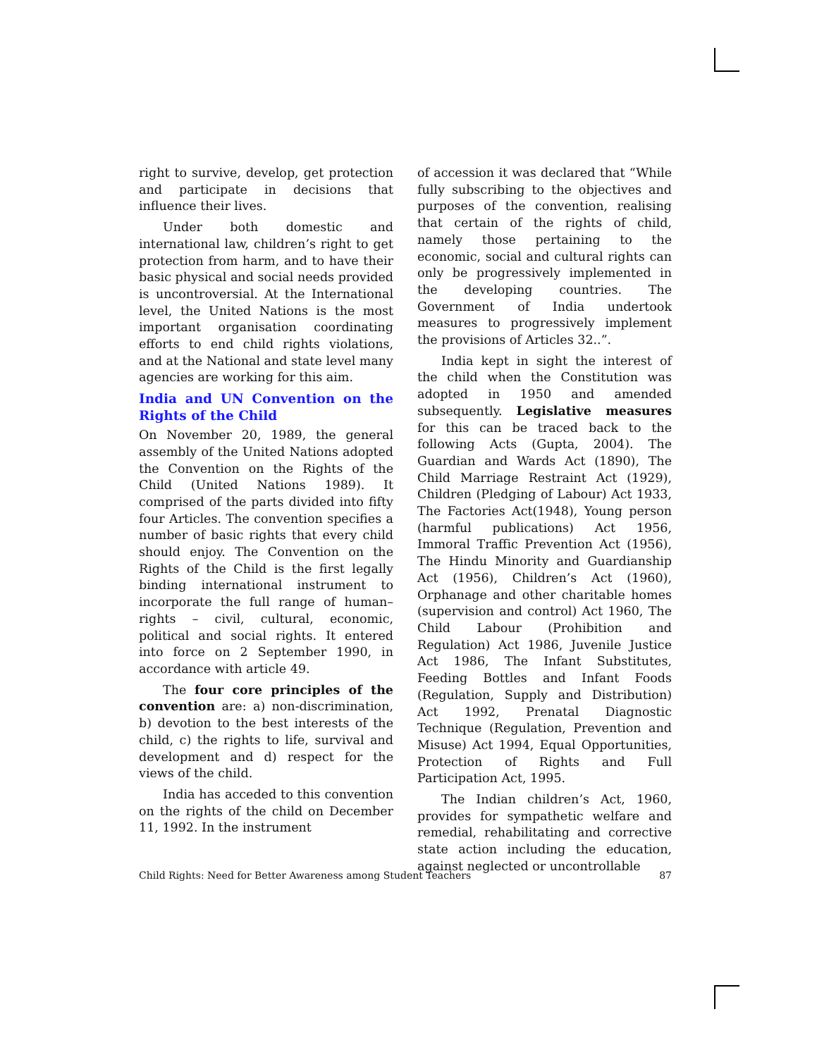right to survive, develop, get protection and participate in decisions that influence their lives.
Under both domestic and international law, children’s right to get protection from harm, and to have their basic physical and social needs provided is uncontroversial. At the International level, the United Nations is the most important organisation coordinating efforts to end child rights violations, and at the National and state level many agencies are working for this aim.
India and UN Convention on the Rights of the Child
On November 20, 1989, the general assembly of the United Nations adopted the Convention on the Rights of the Child (United Nations 1989). It comprised of the parts divided into fifty four Articles. The convention specifies a number of basic rights that every child should enjoy. The Convention on the Rights of the Child is the first legally binding international instrument to incorporate the full range of human–rights – civil, cultural, economic, political and social rights. It entered into force on 2 September 1990, in accordance with article 49.
The four core principles of the convention are: a) non-discrimination, b) devotion to the best interests of the child, c) the rights to life, survival and development and d) respect for the views of the child.
India has acceded to this convention on the rights of the child on December 11, 1992. In the instrument
of accession it was declared that “While fully subscribing to the objectives and purposes of the convention, realising that certain of the rights of child, namely those pertaining to the economic, social and cultural rights can only be progressively implemented in the developing countries. The Government of India undertook measures to progressively implement the provisions of Articles 32..”.
India kept in sight the interest of the child when the Constitution was adopted in 1950 and amended subsequently. Legislative measures for this can be traced back to the following Acts (Gupta, 2004). The Guardian and Wards Act (1890), The Child Marriage Restraint Act (1929), Children (Pledging of Labour) Act 1933, The Factories Act(1948), Young person (harmful publications) Act 1956, Immoral Traffic Prevention Act (1956), The Hindu Minority and Guardianship Act (1956), Children’s Act (1960), Orphanage and other charitable homes (supervision and control) Act 1960, The Child Labour (Prohibition and Regulation) Act 1986, Juvenile Justice Act 1986, The Infant Substitutes, Feeding Bottles and Infant Foods (Regulation, Supply and Distribution) Act 1992, Prenatal Diagnostic Technique (Regulation, Prevention and Misuse) Act 1994, Equal Opportunities, Protection of Rights and Full Participation Act, 1995.
The Indian children’s Act, 1960, provides for sympathetic welfare and remedial, rehabilitating and corrective state action including the education, against neglected or uncontrollable
Child Rights: Need for Better Awareness among Student Teachers 87